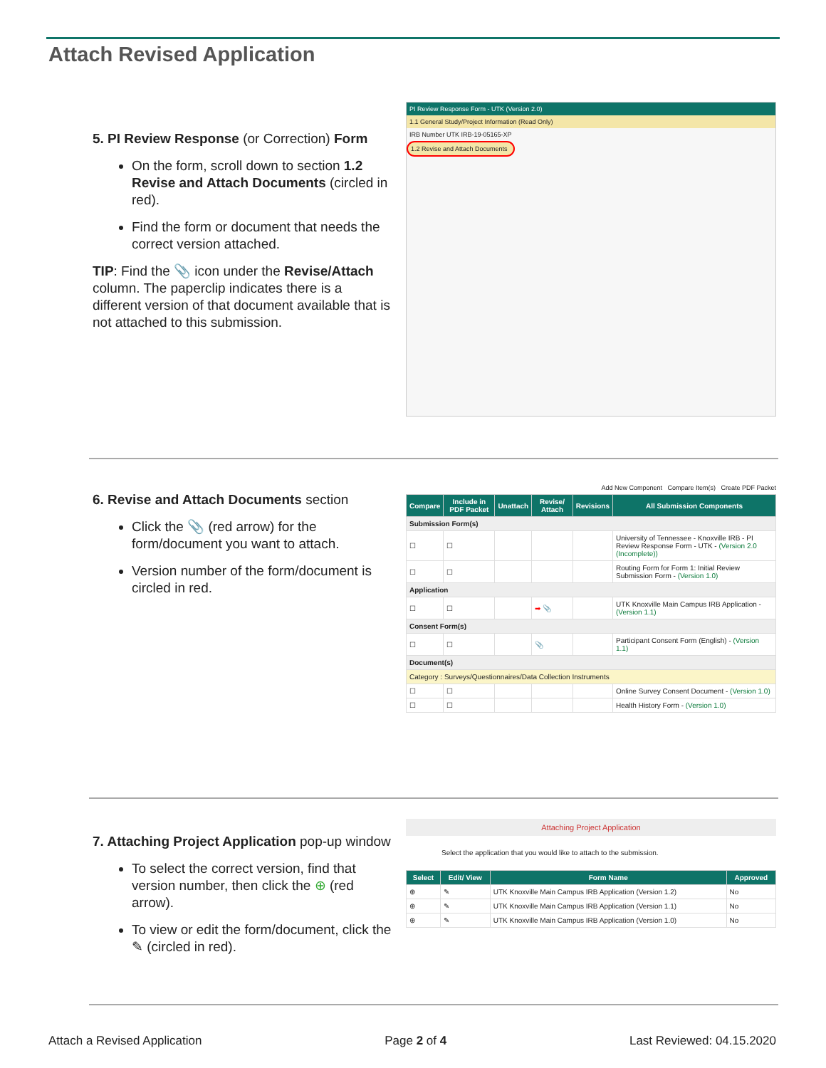Attach Revised Application
5. PI Review Response (or Correction) Form
On the form, scroll down to section 1.2 Revise and Attach Documents (circled in red).
Find the form or document that needs the correct version attached.
TIP: Find the 📎 icon under the Revise/Attach column. The paperclip indicates there is a different version of that document available that is not attached to this submission.
PI Review Response Form - UTK (Version 2.0)
1.1 General Study/Project Information (Read Only)
IRB Number UTK IRB-19-05165-XP
1.2 Revise and Attach Documents
6. Revise and Attach Documents section
Click the 📎 (red arrow) for the form/document you want to attach.
Version number of the form/document is circled in red.
Add New Component Compare Item(s) Create PDF Packet
| Compare | Include in PDF Packet | Unattach | Revise/ Attach | Revisions | All Submission Components |
| --- | --- | --- | --- | --- | --- |
| Submission Form(s) | | | | | |
| ☐ | ☐ | | | | University of Tennessee - Knoxville IRB - PI Review Response Form - UTK - (Version 2.0 (Incomplete)) |
| ☐ | ☐ | | | | Routing Form for Form 1: Initial Review Submission Form - (Version 1.0) |
| Application | | | | | |
| ☐ | ☐ | | ➡ 📎 | | UTK Knoxville Main Campus IRB Application - (Version 1.1) |
| Consent Form(s) | | | | | |
| ☐ | ☐ | | 📎 | | Participant Consent Form (English) - (Version 1.1) |
| Document(s) | | | | | |
| Category : Surveys/Questionnaires/Data Collection Instruments | | | | | |
| ☐ | ☐ | | | | Online Survey Consent Document - (Version 1.0) |
| ☐ | ☐ | | | | Health History Form - (Version 1.0) |
7. Attaching Project Application pop-up window
To select the correct version, find that version number, then click the ⊕ (red arrow).
To view or edit the form/document, click the ✎ (circled in red).
Attaching Project Application
Select the application that you would like to attach to the submission.
| Select | Edit/ View | Form Name | Approved |
| --- | --- | --- | --- |
| ⊕ | ✎ | UTK Knoxville Main Campus IRB Application (Version 1.2) | No |
| ⊕ | ✎ | UTK Knoxville Main Campus IRB Application (Version 1.1) | No |
| ⊕ | ✎ | UTK Knoxville Main Campus IRB Application (Version 1.0) | No |
Attach a Revised Application Page 2 of 4 Last Reviewed: 04.15.2020